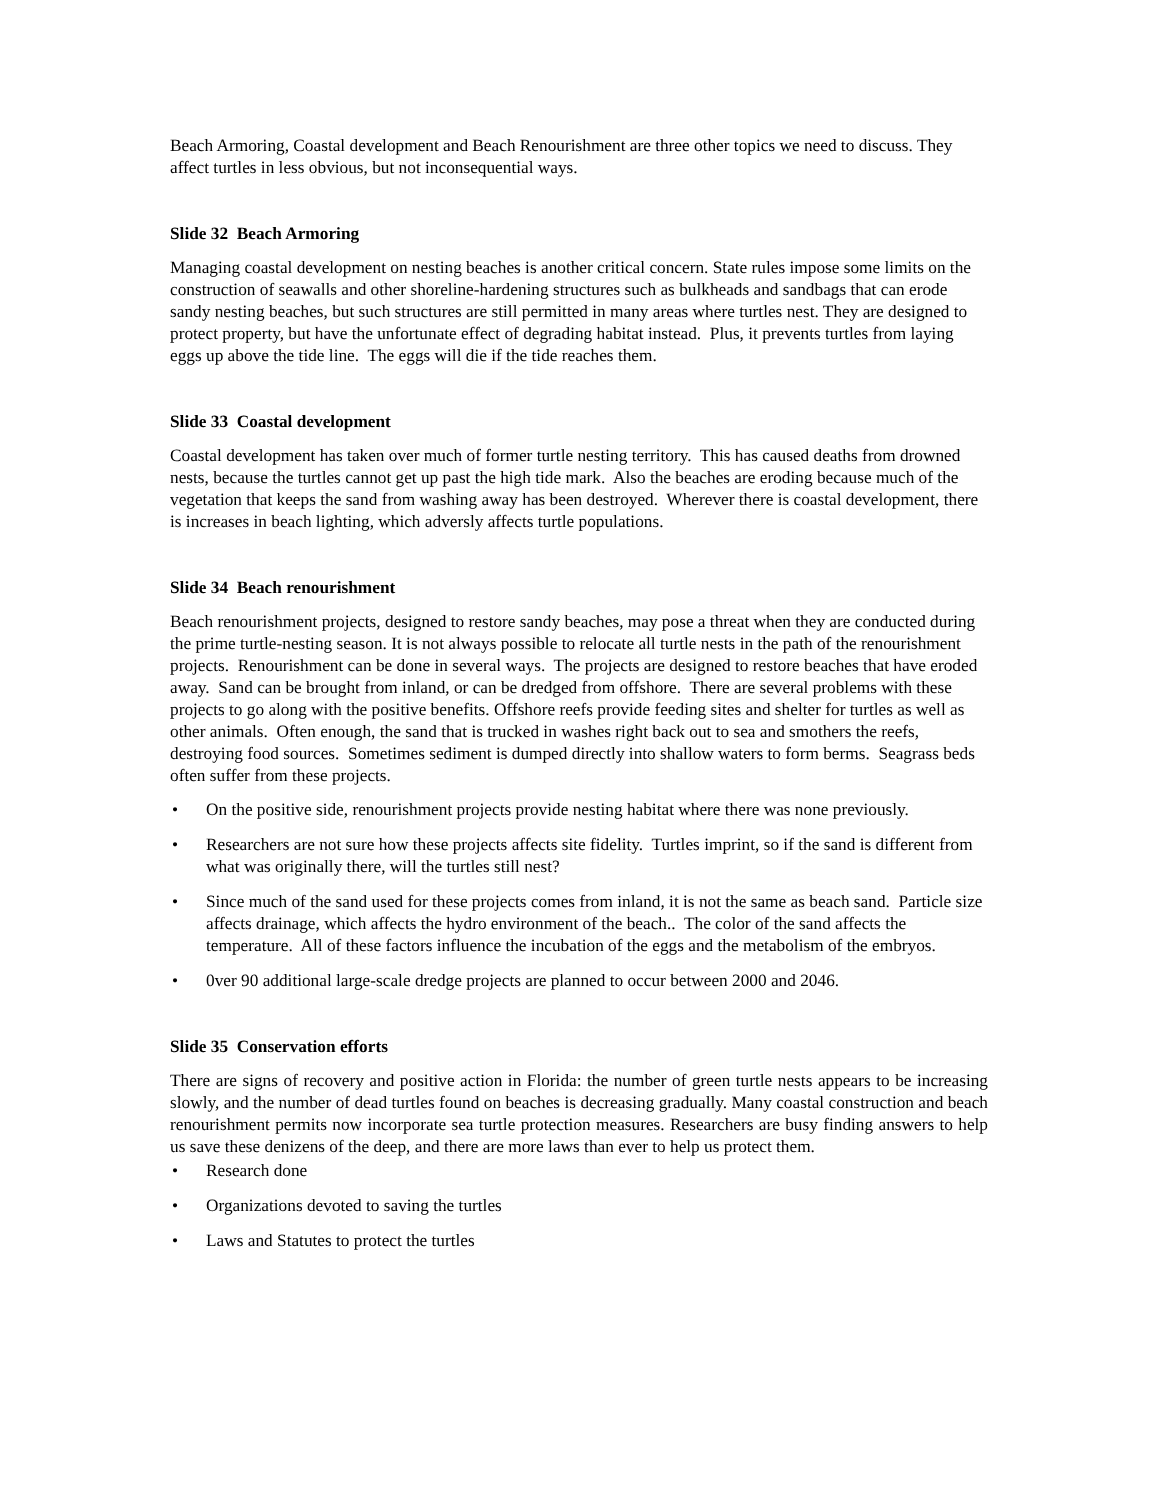Beach Armoring, Coastal development and Beach Renourishment are three other topics we need to discuss. They affect turtles in less obvious, but not inconsequential ways.
Slide 32 Beach Armoring
Managing coastal development on nesting beaches is another critical concern. State rules impose some limits on the construction of seawalls and other shoreline-hardening structures such as bulkheads and sandbags that can erode sandy nesting beaches, but such structures are still permitted in many areas where turtles nest. They are designed to protect property, but have the unfortunate effect of degrading habitat instead. Plus, it prevents turtles from laying eggs up above the tide line. The eggs will die if the tide reaches them.
Slide 33 Coastal development
Coastal development has taken over much of former turtle nesting territory. This has caused deaths from drowned nests, because the turtles cannot get up past the high tide mark. Also the beaches are eroding because much of the vegetation that keeps the sand from washing away has been destroyed. Wherever there is coastal development, there is increases in beach lighting, which adversly affects turtle populations.
Slide 34 Beach renourishment
Beach renourishment projects, designed to restore sandy beaches, may pose a threat when they are conducted during the prime turtle-nesting season. It is not always possible to relocate all turtle nests in the path of the renourishment projects. Renourishment can be done in several ways. The projects are designed to restore beaches that have eroded away. Sand can be brought from inland, or can be dredged from offshore. There are several problems with these projects to go along with the positive benefits. Offshore reefs provide feeding sites and shelter for turtles as well as other animals. Often enough, the sand that is trucked in washes right back out to sea and smothers the reefs, destroying food sources. Sometimes sediment is dumped directly into shallow waters to form berms. Seagrass beds often suffer from these projects.
• On the positive side, renourishment projects provide nesting habitat where there was none previously.
• Researchers are not sure how these projects affects site fidelity. Turtles imprint, so if the sand is different from what was originally there, will the turtles still nest?
• Since much of the sand used for these projects comes from inland, it is not the same as beach sand. Particle size affects drainage, which affects the hydro environment of the beach.. The color of the sand affects the temperature. All of these factors influence the incubation of the eggs and the metabolism of the embryos.
• 0ver 90 additional large-scale dredge projects are planned to occur between 2000 and 2046.
Slide 35 Conservation efforts
There are signs of recovery and positive action in Florida: the number of green turtle nests appears to be increasing slowly, and the number of dead turtles found on beaches is decreasing gradually. Many coastal construction and beach renourishment permits now incorporate sea turtle protection measures. Researchers are busy finding answers to help us save these denizens of the deep, and there are more laws than ever to help us protect them.
• Research done
• Organizations devoted to saving the turtles
• Laws and Statutes to protect the turtles